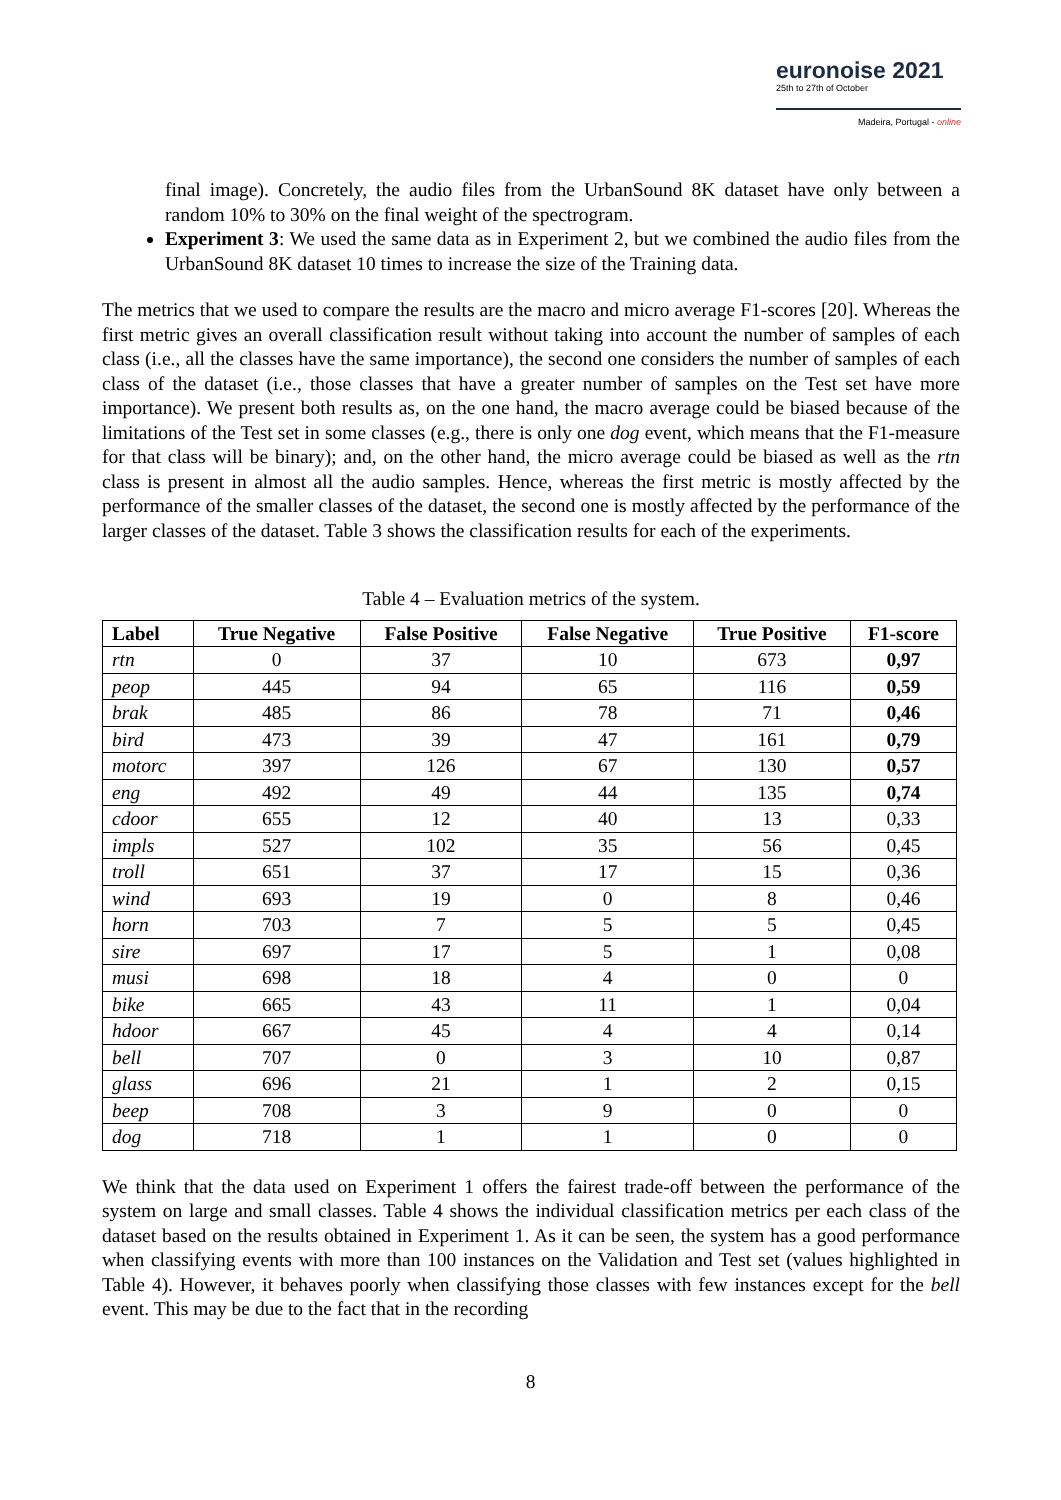euronoise 2021
25th to 27th of October
Madeira, Portugal - online
final image). Concretely, the audio files from the UrbanSound 8K dataset have only between a random 10% to 30% on the final weight of the spectrogram.
Experiment 3: We used the same data as in Experiment 2, but we combined the audio files from the UrbanSound 8K dataset 10 times to increase the size of the Training data.
The metrics that we used to compare the results are the macro and micro average F1-scores [20]. Whereas the first metric gives an overall classification result without taking into account the number of samples of each class (i.e., all the classes have the same importance), the second one considers the number of samples of each class of the dataset (i.e., those classes that have a greater number of samples on the Test set have more importance). We present both results as, on the one hand, the macro average could be biased because of the limitations of the Test set in some classes (e.g., there is only one dog event, which means that the F1-measure for that class will be binary); and, on the other hand, the micro average could be biased as well as the rtn class is present in almost all the audio samples. Hence, whereas the first metric is mostly affected by the performance of the smaller classes of the dataset, the second one is mostly affected by the performance of the larger classes of the dataset. Table 3 shows the classification results for each of the experiments.
Table 4 – Evaluation metrics of the system.
| Label | True Negative | False Positive | False Negative | True Positive | F1-score |
| --- | --- | --- | --- | --- | --- |
| rtn | 0 | 37 | 10 | 673 | 0,97 |
| peop | 445 | 94 | 65 | 116 | 0,59 |
| brak | 485 | 86 | 78 | 71 | 0,46 |
| bird | 473 | 39 | 47 | 161 | 0,79 |
| motorc | 397 | 126 | 67 | 130 | 0,57 |
| eng | 492 | 49 | 44 | 135 | 0,74 |
| cdoor | 655 | 12 | 40 | 13 | 0,33 |
| impls | 527 | 102 | 35 | 56 | 0,45 |
| troll | 651 | 37 | 17 | 15 | 0,36 |
| wind | 693 | 19 | 0 | 8 | 0,46 |
| horn | 703 | 7 | 5 | 5 | 0,45 |
| sire | 697 | 17 | 5 | 1 | 0,08 |
| musi | 698 | 18 | 4 | 0 | 0 |
| bike | 665 | 43 | 11 | 1 | 0,04 |
| hdoor | 667 | 45 | 4 | 4 | 0,14 |
| bell | 707 | 0 | 3 | 10 | 0,87 |
| glass | 696 | 21 | 1 | 2 | 0,15 |
| beep | 708 | 3 | 9 | 0 | 0 |
| dog | 718 | 1 | 1 | 0 | 0 |
We think that the data used on Experiment 1 offers the fairest trade-off between the performance of the system on large and small classes. Table 4 shows the individual classification metrics per each class of the dataset based on the results obtained in Experiment 1. As it can be seen, the system has a good performance when classifying events with more than 100 instances on the Validation and Test set (values highlighted in Table 4). However, it behaves poorly when classifying those classes with few instances except for the bell event. This may be due to the fact that in the recording
8